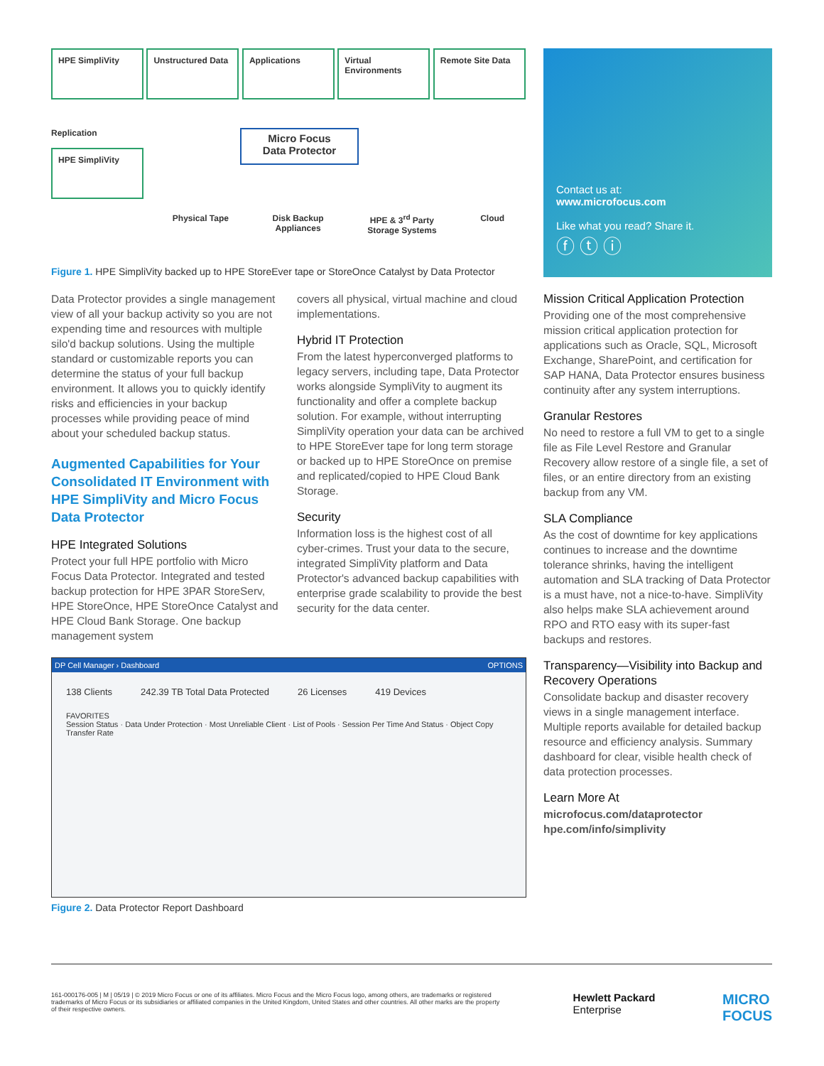HPE SimpliVity Unstructured Data Applications Virtual Environments Remote Site Data
Replication
HPE SimpliVity
Micro Focus
Data Protector
Physical Tape Disk Backup
Appliances HPE & 3<sup>rd</sup> Party
Storage Systems Cloud
Figure 1. HPE SimpliVity backed up to HPE StoreEver tape or StoreOnce Catalyst by Data Protector
Contact us at:
www.microfocus.com
Like what you read? Share it.
ⓕ ⓣ ⓘ
Data Protector provides a single management view of all your backup activity so you are not expending time and resources with multiple silo'd backup solutions. Using the multiple standard or customizable reports you can determine the status of your full backup environment. It allows you to quickly identify risks and efficiencies in your backup processes while providing peace of mind about your scheduled backup status.
Augmented Capabilities for Your Consolidated IT Environment with HPE SimpliVity and Micro Focus Data Protector
HPE Integrated Solutions
Protect your full HPE portfolio with Micro Focus Data Protector. Integrated and tested backup protection for HPE 3PAR StoreServ, HPE StoreOnce, HPE StoreOnce Catalyst and HPE Cloud Bank Storage. One backup management system
covers all physical, virtual machine and cloud implementations.
Hybrid IT Protection
From the latest hyperconverged platforms to legacy servers, including tape, Data Protector works alongside SympliVity to augment its functionality and offer a complete backup solution. For example, without interrupting SimpliVity operation your data can be archived to HPE StoreEver tape for long term storage or backed up to HPE StoreOnce on premise and replicated/copied to HPE Cloud Bank Storage.
Security
Information loss is the highest cost of all cyber-crimes. Trust your data to the secure, integrated SimpliVity platform and Data Protector's advanced backup capabilities with enterprise grade scalability to provide the best security for the data center.
DP Cell Manager › Dashboard OPTIONS
138 Clients 242.39 TB Total Data Protected 26 Licenses 419 Devices
FAVORITES
Session Status · Data Under Protection · Most Unreliable Client · List of Pools · Session Per Time And Status · Object Copy Transfer Rate
Figure 2. Data Protector Report Dashboard
Mission Critical Application Protection
Providing one of the most comprehensive mission critical application protection for applications such as Oracle, SQL, Microsoft Exchange, SharePoint, and certification for SAP HANA, Data Protector ensures business continuity after any system interruptions.
Granular Restores
No need to restore a full VM to get to a single file as File Level Restore and Granular Recovery allow restore of a single file, a set of files, or an entire directory from an existing backup from any VM.
SLA Compliance
As the cost of downtime for key applications continues to increase and the downtime tolerance shrinks, having the intelligent automation and SLA tracking of Data Protector is a must have, not a nice-to-have. SimpliVity also helps make SLA achievement around RPO and RTO easy with its super-fast backups and restores.
Transparency—Visibility into Backup and Recovery Operations
Consolidate backup and disaster recovery views in a single management interface. Multiple reports available for detailed backup resource and efficiency analysis. Summary dashboard for clear, visible health check of data protection processes.
Learn More At
microfocus.com/dataprotector
hpe.com/info/simplivity
161-000176-005 | M | 05/19 | © 2019 Micro Focus or one of its affiliates. Micro Focus and the Micro Focus logo, among others, are trademarks or registered trademarks of Micro Focus or its subsidiaries or affiliated companies in the United Kingdom, United States and other countries. All other marks are the property of their respective owners.
Hewlett Packard
Enterprise
MICRO
FOCUS